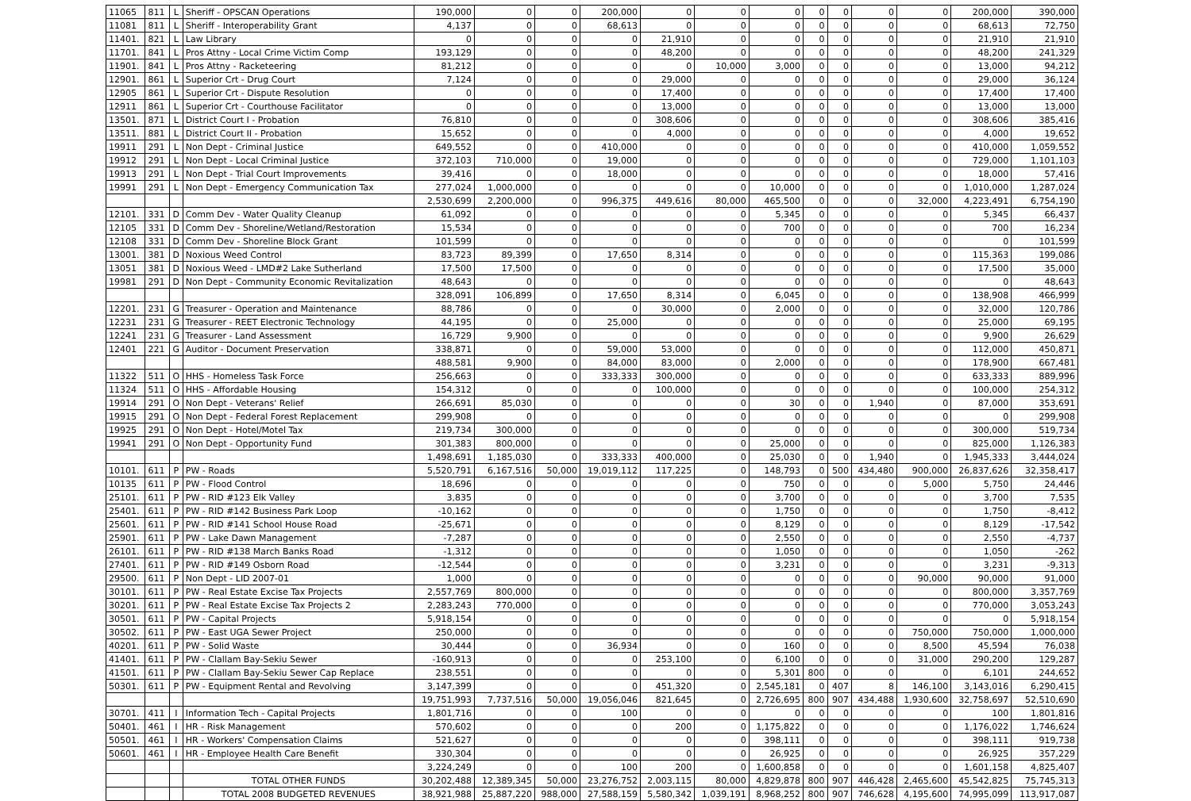| 11065 | 811 | L | Sheriff - OPSCAN Operations | 190,000 | 0 | 0 | 200,000 | 0 | 0 | 0 | 0 | 0 | 0 | 0 | 200,000 | 390,000 |
| 11081 | 811 | L | Sheriff - Interoperability Grant | 4,137 | 0 | 0 | 68,613 | 0 | 0 | 0 | 0 | 0 | 0 | 0 | 68,613 | 72,750 |
| 11401. | 821 | L | Law Library | 0 | 0 | 0 | 0 | 21,910 | 0 | 0 | 0 | 0 | 0 | 0 | 21,910 | 21,910 |
| 11701. | 841 | L | Pros Attny - Local Crime Victim Comp | 193,129 | 0 | 0 | 0 | 48,200 | 0 | 0 | 0 | 0 | 0 | 0 | 48,200 | 241,329 |
| 11901. | 841 | L | Pros Attny - Racketeering | 81,212 | 0 | 0 | 0 | 0 | 10,000 | 3,000 | 0 | 0 | 0 | 0 | 13,000 | 94,212 |
| 12901. | 861 | L | Superior Crt - Drug Court | 7,124 | 0 | 0 | 0 | 29,000 | 0 | 0 | 0 | 0 | 0 | 0 | 29,000 | 36,124 |
| 12905 | 861 | L | Superior Crt - Dispute Resolution | 0 | 0 | 0 | 0 | 17,400 | 0 | 0 | 0 | 0 | 0 | 0 | 17,400 | 17,400 |
| 12911 | 861 | L | Superior Crt - Courthouse Facilitator | 0 | 0 | 0 | 0 | 13,000 | 0 | 0 | 0 | 0 | 0 | 0 | 13,000 | 13,000 |
| 13501. | 871 | L | District Court I - Probation | 76,810 | 0 | 0 | 0 | 308,606 | 0 | 0 | 0 | 0 | 0 | 0 | 308,606 | 385,416 |
| 13511. | 881 | L | District Court II - Probation | 15,652 | 0 | 0 | 0 | 4,000 | 0 | 0 | 0 | 0 | 0 | 0 | 4,000 | 19,652 |
| 19911 | 291 | L | Non Dept - Criminal Justice | 649,552 | 0 | 0 | 410,000 | 0 | 0 | 0 | 0 | 0 | 0 | 0 | 410,000 | 1,059,552 |
| 19912 | 291 | L | Non Dept - Local Criminal Justice | 372,103 | 710,000 | 0 | 19,000 | 0 | 0 | 0 | 0 | 0 | 0 | 0 | 729,000 | 1,101,103 |
| 19913 | 291 | L | Non Dept - Trial Court Improvements | 39,416 | 0 | 0 | 18,000 | 0 | 0 | 0 | 0 | 0 | 0 | 0 | 18,000 | 57,416 |
| 19991 | 291 | L | Non Dept - Emergency Communication Tax | 277,024 | 1,000,000 | 0 | 0 | 0 | 0 | 10,000 | 0 | 0 | 0 | 0 | 1,010,000 | 1,287,024 |
| | | | | 2,530,699 | 2,200,000 | 0 | 996,375 | 449,616 | 80,000 | 465,500 | 0 | 0 | 0 | 32,000 | 4,223,491 | 6,754,190 |
| 12101. | 331 | D | Comm Dev - Water Quality Cleanup | 61,092 | 0 | 0 | 0 | 0 | 0 | 5,345 | 0 | 0 | 0 | 0 | 5,345 | 66,437 |
| 12105 | 331 | D | Comm Dev - Shoreline/Wetland/Restoration | 15,534 | 0 | 0 | 0 | 0 | 0 | 700 | 0 | 0 | 0 | 0 | 700 | 16,234 |
| 12108 | 331 | D | Comm Dev - Shoreline Block Grant | 101,599 | 0 | 0 | 0 | 0 | 0 | 0 | 0 | 0 | 0 | 0 | 0 | 101,599 |
| 13001. | 381 | D | Noxious Weed Control | 83,723 | 89,399 | 0 | 17,650 | 8,314 | 0 | 0 | 0 | 0 | 0 | 0 | 115,363 | 199,086 |
| 13051 | 381 | D | Noxious Weed - LMD#2 Lake Sutherland | 17,500 | 17,500 | 0 | 0 | 0 | 0 | 0 | 0 | 0 | 0 | 0 | 17,500 | 35,000 |
| 19981 | 291 | D | Non Dept - Community Economic Revitalization | 48,643 | 0 | 0 | 0 | 0 | 0 | 0 | 0 | 0 | 0 | 0 | 0 | 48,643 |
| | | | | 328,091 | 106,899 | 0 | 17,650 | 8,314 | 0 | 6,045 | 0 | 0 | 0 | 0 | 138,908 | 466,999 |
| 12201. | 231 | G | Treasurer - Operation and Maintenance | 88,786 | 0 | 0 | 0 | 30,000 | 0 | 2,000 | 0 | 0 | 0 | 0 | 32,000 | 120,786 |
| 12231 | 231 | G | Treasurer - REET Electronic Technology | 44,195 | 0 | 0 | 25,000 | 0 | 0 | 0 | 0 | 0 | 0 | 0 | 25,000 | 69,195 |
| 12241 | 231 | G | Treasurer - Land Assessment | 16,729 | 9,900 | 0 | 0 | 0 | 0 | 0 | 0 | 0 | 0 | 0 | 9,900 | 26,629 |
| 12401 | 221 | G | Auditor - Document Preservation | 338,871 | 0 | 0 | 59,000 | 53,000 | 0 | 0 | 0 | 0 | 0 | 0 | 112,000 | 450,871 |
| | | | | 488,581 | 9,900 | 0 | 84,000 | 83,000 | 0 | 2,000 | 0 | 0 | 0 | 0 | 178,900 | 667,481 |
| 11322 | 511 | O | HHS - Homeless Task Force | 256,663 | 0 | 0 | 333,333 | 300,000 | 0 | 0 | 0 | 0 | 0 | 0 | 633,333 | 889,996 |
| 11324 | 511 | O | HHS - Affordable Housing | 154,312 | 0 | 0 | 0 | 100,000 | 0 | 0 | 0 | 0 | 0 | 0 | 100,000 | 254,312 |
| 19914 | 291 | O | Non Dept - Veterans' Relief | 266,691 | 85,030 | 0 | 0 | 0 | 0 | 30 | 0 | 0 | 1,940 | 0 | 87,000 | 353,691 |
| 19915 | 291 | O | Non Dept - Federal Forest Replacement | 299,908 | 0 | 0 | 0 | 0 | 0 | 0 | 0 | 0 | 0 | 0 | 0 | 299,908 |
| 19925 | 291 | O | Non Dept - Hotel/Motel Tax | 219,734 | 300,000 | 0 | 0 | 0 | 0 | 0 | 0 | 0 | 0 | 0 | 300,000 | 519,734 |
| 19941 | 291 | O | Non Dept - Opportunity Fund | 301,383 | 800,000 | 0 | 0 | 0 | 0 | 25,000 | 0 | 0 | 0 | 0 | 825,000 | 1,126,383 |
| | | | | 1,498,691 | 1,185,030 | 0 | 333,333 | 400,000 | 0 | 25,030 | 0 | 0 | 1,940 | 0 | 1,945,333 | 3,444,024 |
| 10101. | 611 | P | PW - Roads | 5,520,791 | 6,167,516 | 50,000 | 19,019,112 | 117,225 | 0 | 148,793 | 0 | 500 | 434,480 | 900,000 | 26,837,626 | 32,358,417 |
| 10135 | 611 | P | PW - Flood Control | 18,696 | 0 | 0 | 0 | 0 | 0 | 750 | 0 | 0 | 0 | 5,000 | 5,750 | 24,446 |
| 25101. | 611 | P | PW - RID #123 Elk Valley | 3,835 | 0 | 0 | 0 | 0 | 0 | 3,700 | 0 | 0 | 0 | 0 | 3,700 | 7,535 |
| 25401. | 611 | P | PW - RID #142 Business Park Loop | -10,162 | 0 | 0 | 0 | 0 | 0 | 1,750 | 0 | 0 | 0 | 0 | 1,750 | -8,412 |
| 25601. | 611 | P | PW - RID #141 School House Road | -25,671 | 0 | 0 | 0 | 0 | 0 | 8,129 | 0 | 0 | 0 | 0 | 8,129 | -17,542 |
| 25901. | 611 | P | PW - Lake Dawn Management | -7,287 | 0 | 0 | 0 | 0 | 0 | 2,550 | 0 | 0 | 0 | 0 | 2,550 | -4,737 |
| 26101. | 611 | P | PW - RID #138 March Banks Road | -1,312 | 0 | 0 | 0 | 0 | 0 | 1,050 | 0 | 0 | 0 | 0 | 1,050 | -262 |
| 27401. | 611 | P | PW - RID #149 Osborn Road | -12,544 | 0 | 0 | 0 | 0 | 0 | 3,231 | 0 | 0 | 0 | 0 | 3,231 | -9,313 |
| 29500. | 611 | P | Non Dept - LID 2007-01 | 1,000 | 0 | 0 | 0 | 0 | 0 | 0 | 0 | 0 | 0 | 90,000 | 90,000 | 91,000 |
| 30101. | 611 | P | PW - Real Estate Excise Tax Projects | 2,557,769 | 800,000 | 0 | 0 | 0 | 0 | 0 | 0 | 0 | 0 | 0 | 800,000 | 3,357,769 |
| 30201. | 611 | P | PW - Real Estate Excise Tax Projects 2 | 2,283,243 | 770,000 | 0 | 0 | 0 | 0 | 0 | 0 | 0 | 0 | 0 | 770,000 | 3,053,243 |
| 30501. | 611 | P | PW - Capital Projects | 5,918,154 | 0 | 0 | 0 | 0 | 0 | 0 | 0 | 0 | 0 | 0 | 0 | 5,918,154 |
| 30502. | 611 | P | PW - East UGA Sewer Project | 250,000 | 0 | 0 | 0 | 0 | 0 | 0 | 0 | 0 | 0 | 750,000 | 750,000 | 1,000,000 |
| 40201. | 611 | P | PW - Solid Waste | 30,444 | 0 | 0 | 36,934 | 0 | 0 | 160 | 0 | 0 | 0 | 8,500 | 45,594 | 76,038 |
| 41401. | 611 | P | PW - Clallam Bay-Sekiu Sewer | -160,913 | 0 | 0 | 0 | 253,100 | 0 | 6,100 | 0 | 0 | 0 | 31,000 | 290,200 | 129,287 |
| 41501. | 611 | P | PW - Clallam Bay-Sekiu Sewer Cap Replace | 238,551 | 0 | 0 | 0 | 0 | 0 | 5,301 | 800 | 0 | 0 | 0 | 6,101 | 244,652 |
| 50301. | 611 | P | PW - Equipment Rental and Revolving | 3,147,399 | 0 | 0 | 0 | 451,320 | 0 | 2,545,181 | 0 | 407 | 8 | 146,100 | 3,143,016 | 6,290,415 |
| | | | | 19,751,993 | 7,737,516 | 50,000 | 19,056,046 | 821,645 | 0 | 2,726,695 | 800 | 907 | 434,488 | 1,930,600 | 32,758,697 | 52,510,690 |
| 30701. | 411 | I | Information Tech - Capital Projects | 1,801,716 | 0 | 0 | 100 | 0 | 0 | 0 | 0 | 0 | 0 | 0 | 100 | 1,801,816 |
| 50401. | 461 | I | HR - Risk Management | 570,602 | 0 | 0 | 0 | 200 | 0 | 1,175,822 | 0 | 0 | 0 | 0 | 1,176,022 | 1,746,624 |
| 50501. | 461 | I | HR - Workers' Compensation Claims | 521,627 | 0 | 0 | 0 | 0 | 0 | 398,111 | 0 | 0 | 0 | 0 | 398,111 | 919,738 |
| 50601. | 461 | I | HR - Employee Health Care Benefit | 330,304 | 0 | 0 | 0 | 0 | 0 | 26,925 | 0 | 0 | 0 | 0 | 26,925 | 357,229 |
| | | | | 3,224,249 | 0 | 0 | 100 | 200 | 0 | 1,600,858 | 0 | 0 | 0 | 0 | 1,601,158 | 4,825,407 |
| | | | TOTAL OTHER FUNDS | 30,202,488 | 12,389,345 | 50,000 | 23,276,752 | 2,003,115 | 80,000 | 4,829,878 | 800 | 907 | 446,428 | 2,465,600 | 45,542,825 | 75,745,313 |
| | | | TOTAL 2008 BUDGETED REVENUES | 38,921,988 | 25,887,220 | 988,000 | 27,588,159 | 5,580,342 | 1,039,191 | 8,968,252 | 800 | 907 | 746,628 | 4,195,600 | 74,995,099 | 113,917,087 |